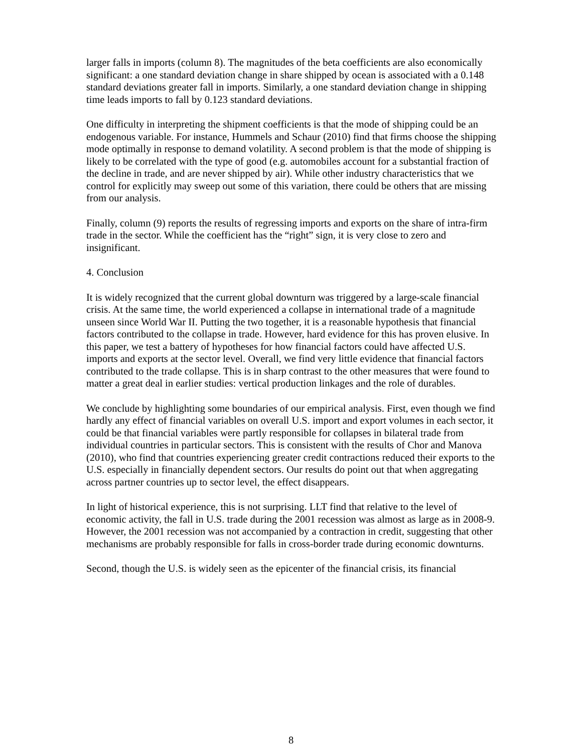larger falls in imports (column 8). The magnitudes of the beta coefficients are also economically significant: a one standard deviation change in share shipped by ocean is associated with a 0.148 standard deviations greater fall in imports. Similarly, a one standard deviation change in shipping time leads imports to fall by 0.123 standard deviations.
One difficulty in interpreting the shipment coefficients is that the mode of shipping could be an endogenous variable. For instance, Hummels and Schaur (2010) find that firms choose the shipping mode optimally in response to demand volatility. A second problem is that the mode of shipping is likely to be correlated with the type of good (e.g. automobiles account for a substantial fraction of the decline in trade, and are never shipped by air). While other industry characteristics that we control for explicitly may sweep out some of this variation, there could be others that are missing from our analysis.
Finally, column (9) reports the results of regressing imports and exports on the share of intra-firm trade in the sector. While the coefficient has the “right” sign, it is very close to zero and insignificant.
4. Conclusion
It is widely recognized that the current global downturn was triggered by a large-scale financial crisis. At the same time, the world experienced a collapse in international trade of a magnitude unseen since World War II. Putting the two together, it is a reasonable hypothesis that financial factors contributed to the collapse in trade. However, hard evidence for this has proven elusive. In this paper, we test a battery of hypotheses for how financial factors could have affected U.S. imports and exports at the sector level. Overall, we find very little evidence that financial factors contributed to the trade collapse. This is in sharp contrast to the other measures that were found to matter a great deal in earlier studies: vertical production linkages and the role of durables.
We conclude by highlighting some boundaries of our empirical analysis. First, even though we find hardly any effect of financial variables on overall U.S. import and export volumes in each sector, it could be that financial variables were partly responsible for collapses in bilateral trade from individual countries in particular sectors. This is consistent with the results of Chor and Manova (2010), who find that countries experiencing greater credit contractions reduced their exports to the U.S. especially in financially dependent sectors. Our results do point out that when aggregating across partner countries up to sector level, the effect disappears.
In light of historical experience, this is not surprising. LLT find that relative to the level of economic activity, the fall in U.S. trade during the 2001 recession was almost as large as in 2008-9. However, the 2001 recession was not accompanied by a contraction in credit, suggesting that other mechanisms are probably responsible for falls in cross-border trade during economic downturns.
Second, though the U.S. is widely seen as the epicenter of the financial crisis, its financial
8